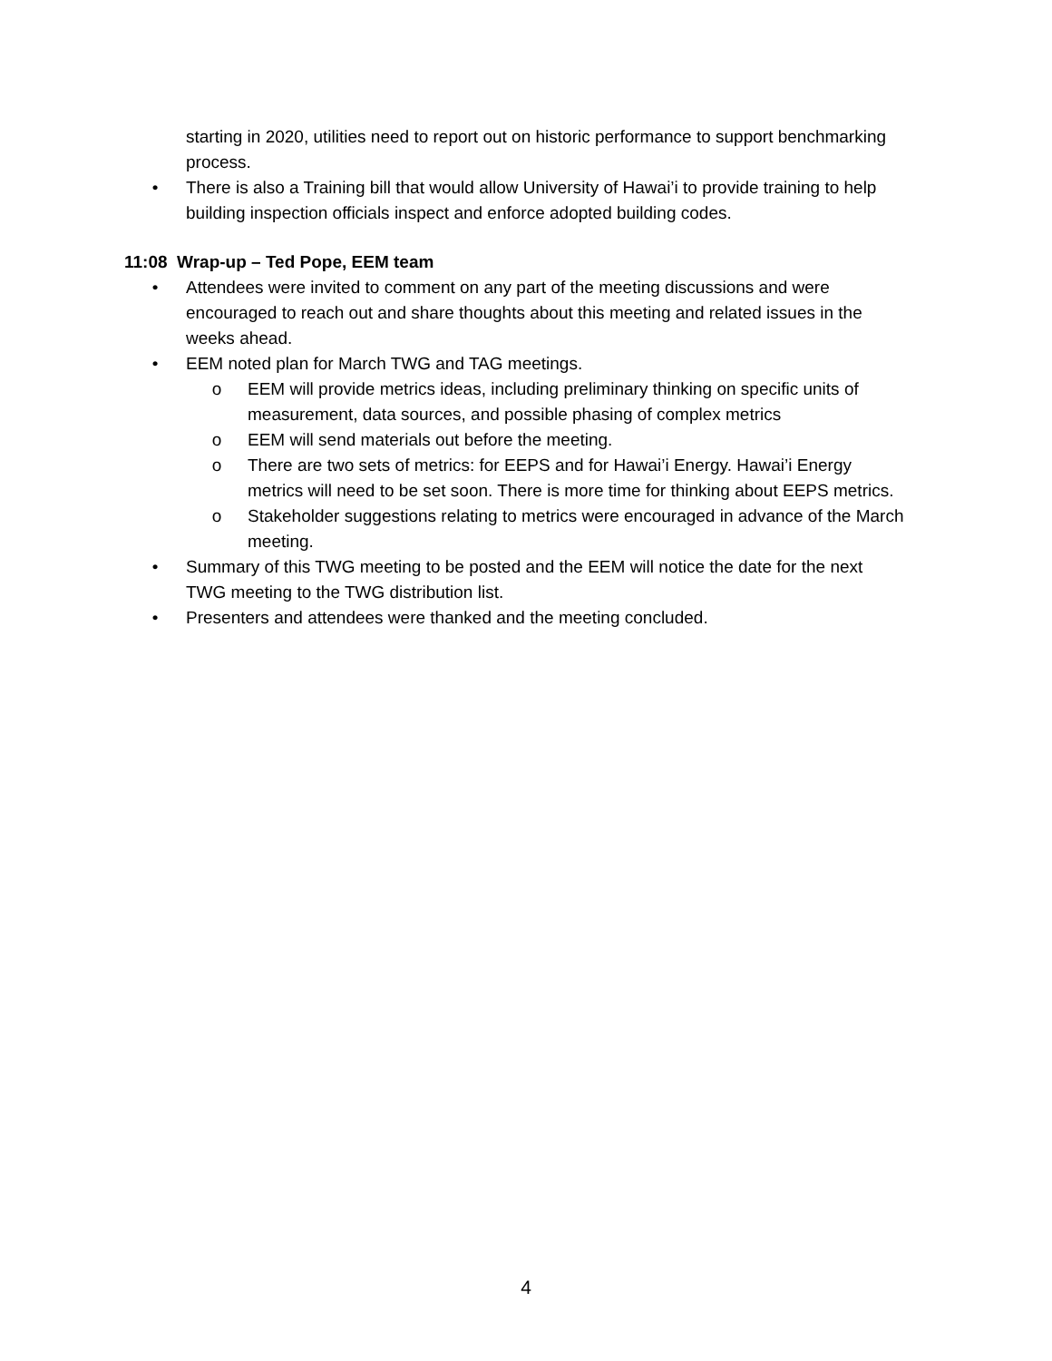starting in 2020, utilities need to report out on historic performance to support benchmarking process.
• There is also a Training bill that would allow University of Hawai’i to provide training to help building inspection officials inspect and enforce adopted building codes.
11:08 Wrap-up – Ted Pope, EEM team
• Attendees were invited to comment on any part of the meeting discussions and were encouraged to reach out and share thoughts about this meeting and related issues in the weeks ahead.
• EEM noted plan for March TWG and TAG meetings.
o EEM will provide metrics ideas, including preliminary thinking on specific units of measurement, data sources, and possible phasing of complex metrics
o EEM will send materials out before the meeting.
o There are two sets of metrics: for EEPS and for Hawai’i Energy. Hawai’i Energy metrics will need to be set soon. There is more time for thinking about EEPS metrics.
o Stakeholder suggestions relating to metrics were encouraged in advance of the March meeting.
• Summary of this TWG meeting to be posted and the EEM will notice the date for the next TWG meeting to the TWG distribution list.
• Presenters and attendees were thanked and the meeting concluded.
4